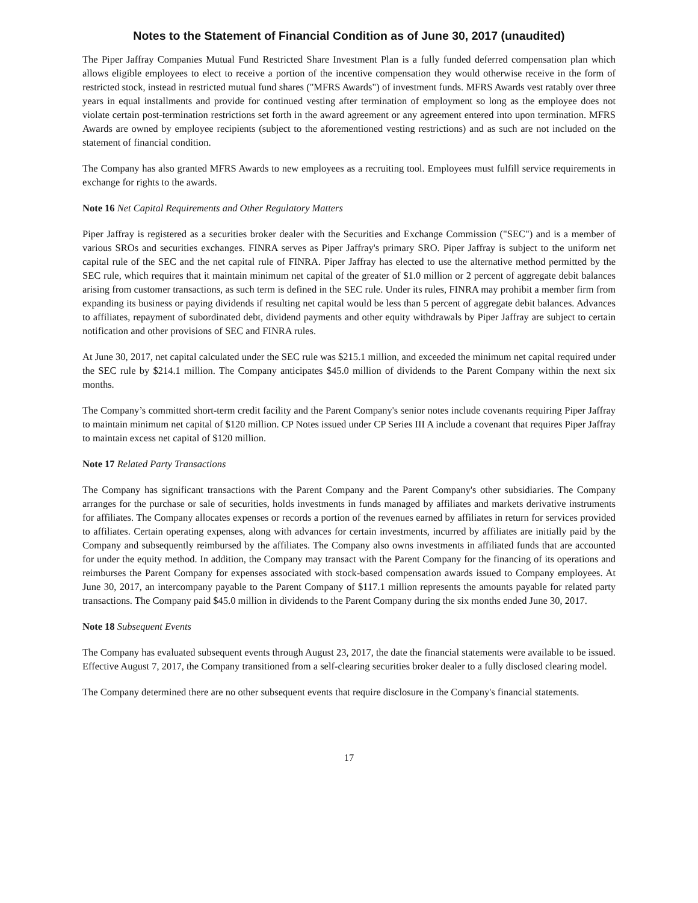Notes to the Statement of Financial Condition as of June 30, 2017 (unaudited)
The Piper Jaffray Companies Mutual Fund Restricted Share Investment Plan is a fully funded deferred compensation plan which allows eligible employees to elect to receive a portion of the incentive compensation they would otherwise receive in the form of restricted stock, instead in restricted mutual fund shares ("MFRS Awards") of investment funds. MFRS Awards vest ratably over three years in equal installments and provide for continued vesting after termination of employment so long as the employee does not violate certain post-termination restrictions set forth in the award agreement or any agreement entered into upon termination. MFRS Awards are owned by employee recipients (subject to the aforementioned vesting restrictions) and as such are not included on the statement of financial condition.
The Company has also granted MFRS Awards to new employees as a recruiting tool. Employees must fulfill service requirements in exchange for rights to the awards.
Note 16 Net Capital Requirements and Other Regulatory Matters
Piper Jaffray is registered as a securities broker dealer with the Securities and Exchange Commission ("SEC") and is a member of various SROs and securities exchanges. FINRA serves as Piper Jaffray's primary SRO. Piper Jaffray is subject to the uniform net capital rule of the SEC and the net capital rule of FINRA. Piper Jaffray has elected to use the alternative method permitted by the SEC rule, which requires that it maintain minimum net capital of the greater of $1.0 million or 2 percent of aggregate debit balances arising from customer transactions, as such term is defined in the SEC rule. Under its rules, FINRA may prohibit a member firm from expanding its business or paying dividends if resulting net capital would be less than 5 percent of aggregate debit balances. Advances to affiliates, repayment of subordinated debt, dividend payments and other equity withdrawals by Piper Jaffray are subject to certain notification and other provisions of SEC and FINRA rules.
At June 30, 2017, net capital calculated under the SEC rule was $215.1 million, and exceeded the minimum net capital required under the SEC rule by $214.1 million. The Company anticipates $45.0 million of dividends to the Parent Company within the next six months.
The Company’s committed short-term credit facility and the Parent Company's senior notes include covenants requiring Piper Jaffray to maintain minimum net capital of $120 million. CP Notes issued under CP Series III A include a covenant that requires Piper Jaffray to maintain excess net capital of $120 million.
Note 17 Related Party Transactions
The Company has significant transactions with the Parent Company and the Parent Company's other subsidiaries. The Company arranges for the purchase or sale of securities, holds investments in funds managed by affiliates and markets derivative instruments for affiliates. The Company allocates expenses or records a portion of the revenues earned by affiliates in return for services provided to affiliates. Certain operating expenses, along with advances for certain investments, incurred by affiliates are initially paid by the Company and subsequently reimbursed by the affiliates. The Company also owns investments in affiliated funds that are accounted for under the equity method. In addition, the Company may transact with the Parent Company for the financing of its operations and reimburses the Parent Company for expenses associated with stock-based compensation awards issued to Company employees. At June 30, 2017, an intercompany payable to the Parent Company of $117.1 million represents the amounts payable for related party transactions. The Company paid $45.0 million in dividends to the Parent Company during the six months ended June 30, 2017.
Note 18 Subsequent Events
The Company has evaluated subsequent events through August 23, 2017, the date the financial statements were available to be issued. Effective August 7, 2017, the Company transitioned from a self-clearing securities broker dealer to a fully disclosed clearing model.
The Company determined there are no other subsequent events that require disclosure in the Company's financial statements.
17